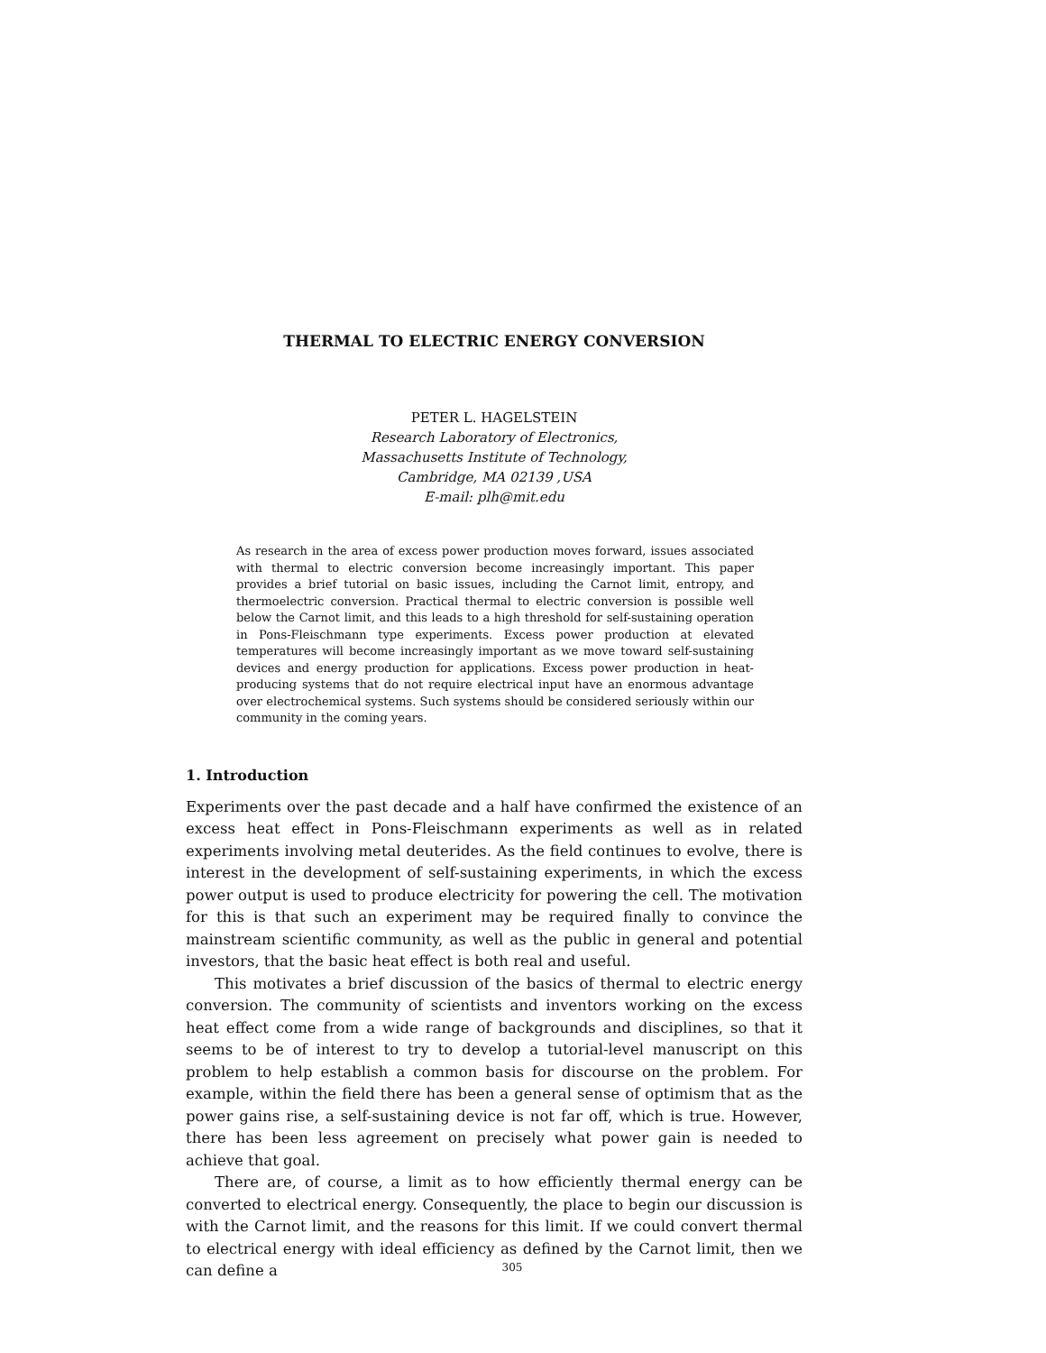THERMAL TO ELECTRIC ENERGY CONVERSION
PETER L. HAGELSTEIN
Research Laboratory of Electronics,
Massachusetts Institute of Technology,
Cambridge, MA 02139 ,USA
E-mail: plh@mit.edu
As research in the area of excess power production moves forward, issues associated with thermal to electric conversion become increasingly important. This paper provides a brief tutorial on basic issues, including the Carnot limit, entropy, and thermoelectric conversion. Practical thermal to electric conversion is possible well below the Carnot limit, and this leads to a high threshold for self-sustaining operation in Pons-Fleischmann type experiments. Excess power production at elevated temperatures will become increasingly important as we move toward self-sustaining devices and energy production for applications. Excess power production in heat-producing systems that do not require electrical input have an enormous advantage over electrochemical systems. Such systems should be considered seriously within our community in the coming years.
1. Introduction
Experiments over the past decade and a half have confirmed the existence of an excess heat effect in Pons-Fleischmann experiments as well as in related experiments involving metal deuterides. As the field continues to evolve, there is interest in the development of self-sustaining experiments, in which the excess power output is used to produce electricity for powering the cell. The motivation for this is that such an experiment may be required finally to convince the mainstream scientific community, as well as the public in general and potential investors, that the basic heat effect is both real and useful.
This motivates a brief discussion of the basics of thermal to electric energy conversion. The community of scientists and inventors working on the excess heat effect come from a wide range of backgrounds and disciplines, so that it seems to be of interest to try to develop a tutorial-level manuscript on this problem to help establish a common basis for discourse on the problem. For example, within the field there has been a general sense of optimism that as the power gains rise, a self-sustaining device is not far off, which is true. However, there has been less agreement on precisely what power gain is needed to achieve that goal.
There are, of course, a limit as to how efficiently thermal energy can be converted to electrical energy. Consequently, the place to begin our discussion is with the Carnot limit, and the reasons for this limit. If we could convert thermal to electrical energy with ideal efficiency as defined by the Carnot limit, then we can define a
305